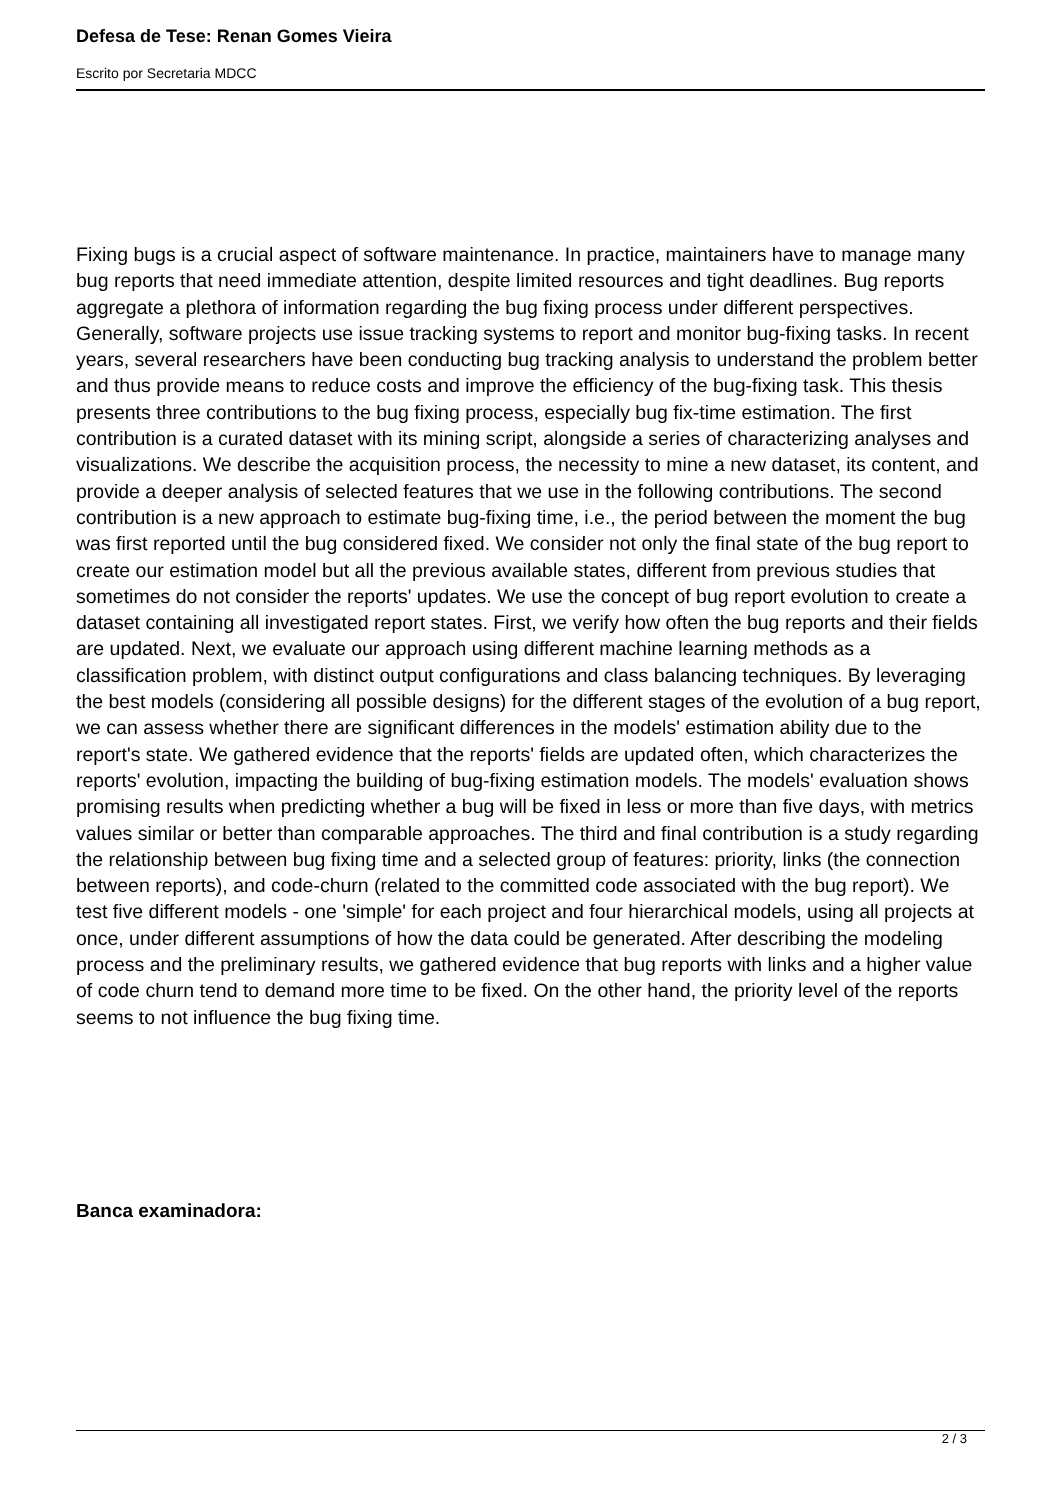Defesa de Tese: Renan Gomes Vieira
Escrito por Secretaria MDCC
Fixing bugs is a crucial aspect of software maintenance. In practice, maintainers have to manage many bug reports that need immediate attention, despite limited resources and tight deadlines. Bug reports aggregate a plethora of information regarding the bug fixing process under different perspectives. Generally, software projects use issue tracking systems to report and monitor bug-fixing tasks. In recent years, several researchers have been conducting bug tracking analysis to understand the problem better and thus provide means to reduce costs and improve the efficiency of the bug-fixing task. This thesis presents three contributions to the bug fixing process, especially bug fix-time estimation. The first contribution is a curated dataset with its mining script, alongside a series of characterizing analyses and visualizations. We describe the acquisition process, the necessity to mine a new dataset, its content, and provide a deeper analysis of selected features that we use in the following contributions. The second contribution is a new approach to estimate bug-fixing time, i.e., the period between the moment the bug was first reported until the bug considered fixed. We consider not only the final state of the bug report to create our estimation model but all the previous available states, different from previous studies that sometimes do not consider the reports' updates. We use the concept of bug report evolution to create a dataset containing all investigated report states. First, we verify how often the bug reports and their fields are updated. Next, we evaluate our approach using different machine learning methods as a classification problem, with distinct output configurations and class balancing techniques. By leveraging the best models (considering all possible designs) for the different stages of the evolution of a bug report, we can assess whether there are significant differences in the models' estimation ability due to the report's state. We gathered evidence that the reports' fields are updated often, which characterizes the reports' evolution, impacting the building of bug-fixing estimation models. The models' evaluation shows promising results when predicting whether a bug will be fixed in less or more than five days, with metrics values similar or better than comparable approaches. The third and final contribution is a study regarding the relationship between bug fixing time and a selected group of features: priority, links (the connection between reports), and code-churn (related to the committed code associated with the bug report). We test five different models - one 'simple' for each project and four hierarchical models, using all projects at once, under different assumptions of how the data could be generated. After describing the modeling process and the preliminary results, we gathered evidence that bug reports with links and a higher value of code churn tend to demand more time to be fixed. On the other hand, the priority level of the reports seems to not influence the bug fixing time.
Banca examinadora:
2 / 3